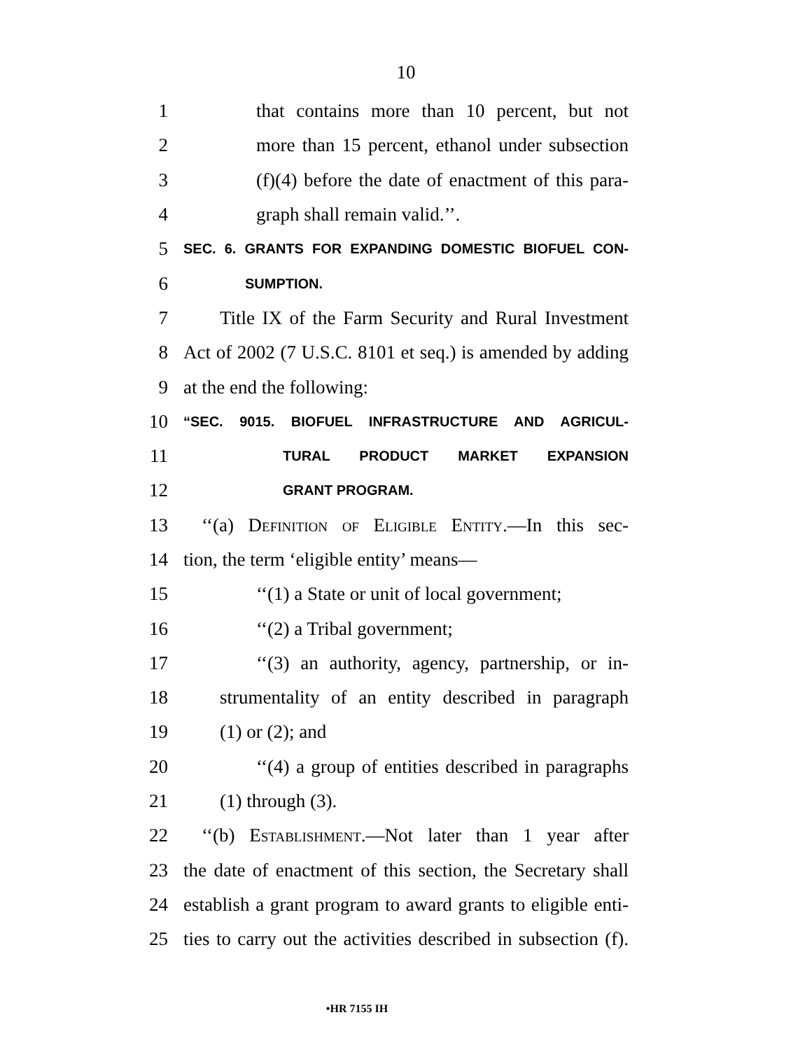10
1 that contains more than 10 percent, but not
2 more than 15 percent, ethanol under subsection
3 (f)(4) before the date of enactment of this para-
4 graph shall remain valid.’’.
5 SEC. 6. GRANTS FOR EXPANDING DOMESTIC BIOFUEL CON-
6 SUMPTION.
7 Title IX of the Farm Security and Rural Investment
8 Act of 2002 (7 U.S.C. 8101 et seq.) is amended by adding
9 at the end the following:
10 “SEC. 9015. BIOFUEL INFRASTRUCTURE AND AGRICUL-
11 TURAL PRODUCT MARKET EXPANSION
12 GRANT PROGRAM.
13 ‘‘(a) Definition of Eligible Entity.—In this sec-
14 tion, the term ‘eligible entity’ means—
15 ‘‘(1) a State or unit of local government;
16 ‘‘(2) a Tribal government;
17 ‘‘(3) an authority, agency, partnership, or in-
18 strumentality of an entity described in paragraph
19 (1) or (2); and
20 ‘‘(4) a group of entities described in paragraphs
21 (1) through (3).
22 ‘‘(b) Establishment.—Not later than 1 year after
23 the date of enactment of this section, the Secretary shall
24 establish a grant program to award grants to eligible enti-
25 ties to carry out the activities described in subsection (f).
•HR 7155 IH